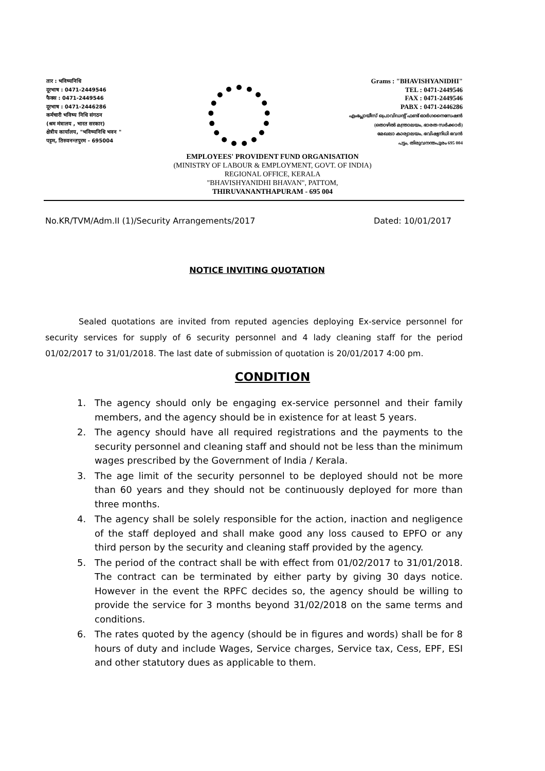तार : भविष्यनिधि
दूरभाष : 0471-2449546
फैक्स : 0471-2449546
दूरभाष : 0471-2446286
कर्मचारी भविष्य निधि संगठन
(श्रम मंत्रालय , भारत सरकार)
क्षेत्रीय कार्यालय, "भविष्यनिधि भवन "
पट्टम, तिरुवनन्तपुरम - 695004
Grams : "BHAVISHYANIDHI"
TEL : 0471-2449546
FAX : 0471-2449546
PABX : 0471-2446286
എംപ്ലോയീസ് പ്രൊവിഡന്റ് ഫണ്ട് ഓർഗനൈസേഷൻ
(തൊഴിൽ മന്ത്രാലയം, ഭാരത സർക്കാർ)
മേഖലാ കാര്യാലയം, ഭവിഷ്യനിധി ഭവൻ
പട്ടം, തിരുവനന്തപുരം 695 004
EMPLOYEES' PROVIDENT FUND ORGANISATION
(MINISTRY OF LABOUR & EMPLOYMENT, GOVT. OF INDIA)
REGIONAL OFFICE, KERALA
"BHAVISHYANIDHI BHAVAN", PATTOM,
THIRUVANANTHAPURAM - 695 004
No.KR/TVM/Adm.II (1)/Security Arrangements/2017 Dated: 10/01/2017
NOTICE INVITING QUOTATION
Sealed quotations are invited from reputed agencies deploying Ex-service personnel for security services for supply of 6 security personnel and 4 lady cleaning staff for the period 01/02/2017 to 31/01/2018. The last date of submission of quotation is 20/01/2017 4:00 pm.
CONDITION
1. The agency should only be engaging ex-service personnel and their family members, and the agency should be in existence for at least 5 years.
2. The agency should have all required registrations and the payments to the security personnel and cleaning staff and should not be less than the minimum wages prescribed by the Government of India / Kerala.
3. The age limit of the security personnel to be deployed should not be more than 60 years and they should not be continuously deployed for more than three months.
4. The agency shall be solely responsible for the action, inaction and negligence of the staff deployed and shall make good any loss caused to EPFO or any third person by the security and cleaning staff provided by the agency.
5. The period of the contract shall be with effect from 01/02/2017 to 31/01/2018. The contract can be terminated by either party by giving 30 days notice. However in the event the RPFC decides so, the agency should be willing to provide the service for 3 months beyond 31/02/2018 on the same terms and conditions.
6. The rates quoted by the agency (should be in figures and words) shall be for 8 hours of duty and include Wages, Service charges, Service tax, Cess, EPF, ESI and other statutory dues as applicable to them.